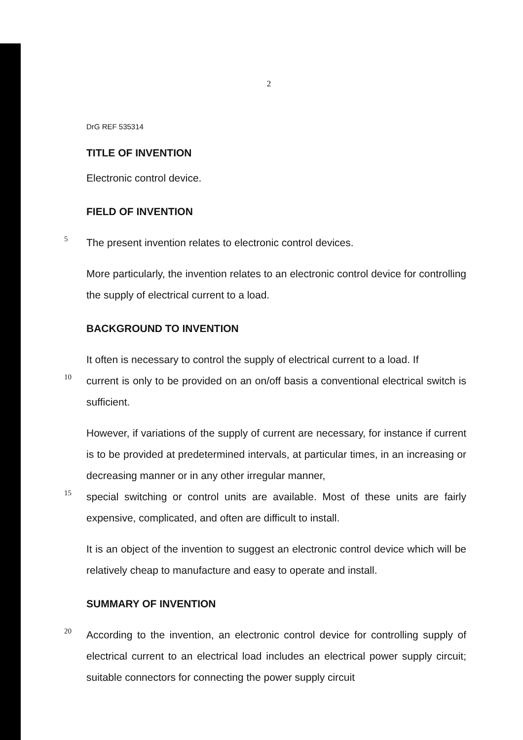2
DrG REF 535314
TITLE OF INVENTION
Electronic control device.
FIELD OF INVENTION
5
The present invention relates to electronic control devices.
More particularly, the invention relates to an electronic control device for controlling the supply of electrical current to a load.
BACKGROUND TO INVENTION
It often is necessary to control the supply of electrical current to a load. If
10
current is only to be provided on an on/off basis a conventional electrical switch is sufficient.
However, if variations of the supply of current are necessary, for instance if current is to be provided at predetermined intervals, at particular times, in an increasing or decreasing manner or in any other irregular manner,
15
special switching or control units are available. Most of these units are fairly expensive, complicated, and often are difficult to install.
It is an object of the invention to suggest an electronic control device which will be relatively cheap to manufacture and easy to operate and install.
SUMMARY OF INVENTION
20
According to the invention, an electronic control device for controlling supply of electrical current to an electrical load includes an electrical power supply circuit; suitable connectors for connecting the power supply circuit